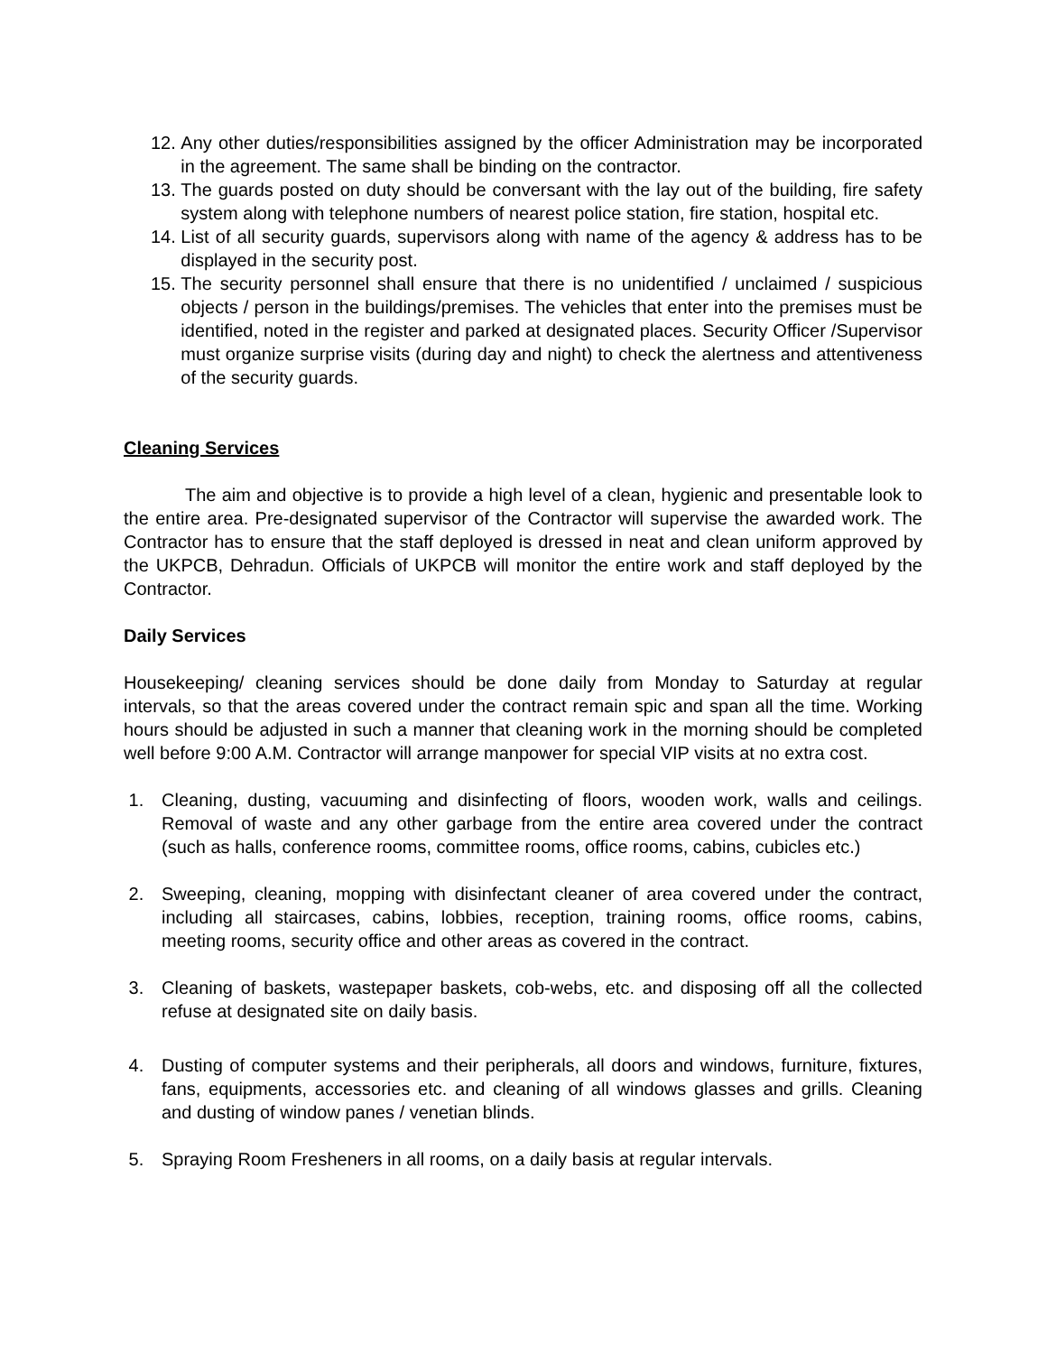12. Any other duties/responsibilities assigned by the officer Administration may be incorporated in the agreement. The same shall be binding on the contractor.
13. The guards posted on duty should be conversant with the lay out of the building, fire safety system along with telephone numbers of nearest police station, fire station, hospital etc.
14. List of all security guards, supervisors along with name of the agency & address has to be displayed in the security post.
15. The security personnel shall ensure that there is no unidentified / unclaimed / suspicious objects / person in the buildings/premises. The vehicles that enter into the premises must be identified, noted in the register and parked at designated places. Security Officer /Supervisor must organize surprise visits (during day and night) to check the alertness and attentiveness of the security guards.
Cleaning Services
The aim and objective is to provide a high level of a clean, hygienic and presentable look to the entire area. Pre-designated supervisor of the Contractor will supervise the awarded work. The Contractor has to ensure that the staff deployed is dressed in neat and clean uniform approved by the UKPCB, Dehradun. Officials of UKPCB will monitor the entire work and staff deployed by the Contractor.
Daily Services
Housekeeping/ cleaning services should be done daily from Monday to Saturday at regular intervals, so that the areas covered under the contract remain spic and span all the time. Working hours should be adjusted in such a manner that cleaning work in the morning should be completed well before 9:00 A.M. Contractor will arrange manpower for special VIP visits at no extra cost.
1. Cleaning, dusting, vacuuming and disinfecting of floors, wooden work, walls and ceilings. Removal of waste and any other garbage from the entire area covered under the contract (such as halls, conference rooms, committee rooms, office rooms, cabins, cubicles etc.)
2. Sweeping, cleaning, mopping with disinfectant cleaner of area covered under the contract, including all staircases, cabins, lobbies, reception, training rooms, office rooms, cabins, meeting rooms, security office and other areas as covered in the contract.
3. Cleaning of baskets, wastepaper baskets, cob-webs, etc. and disposing off all the collected refuse at designated site on daily basis.
4. Dusting of computer systems and their peripherals, all doors and windows, furniture, fixtures, fans, equipments, accessories etc. and cleaning of all windows glasses and grills. Cleaning and dusting of window panes / venetian blinds.
5. Spraying Room Fresheners in all rooms, on a daily basis at regular intervals.